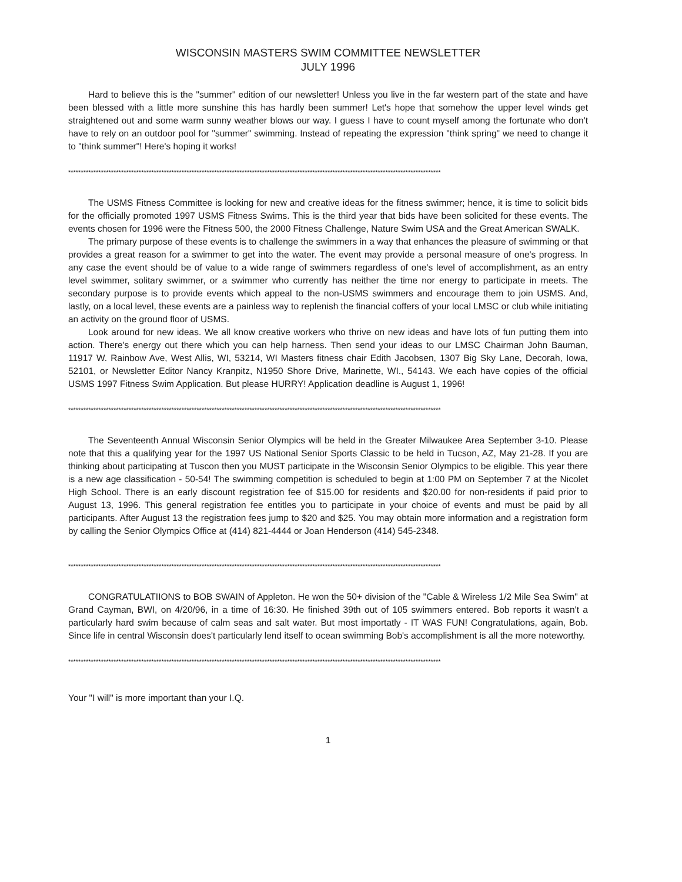WISCONSIN MASTERS SWIM COMMITTEE NEWSLETTER
JULY 1996
Hard to believe this is the "summer" edition of our newsletter! Unless you live in the far western part of the state and have been blessed with a little more sunshine this has hardly been summer! Let's hope that somehow the upper level winds get straightened out and some warm sunny weather blows our way. I guess I have to count myself among the fortunate who don't have to rely on an outdoor pool for "summer" swimming. Instead of repeating the expression "think spring" we need to change it to "think summer"! Here's hoping it works!
****************************************************************************************************************************************************
The USMS Fitness Committee is looking for new and creative ideas for the fitness swimmer; hence, it is time to solicit bids for the officially promoted 1997 USMS Fitness Swims. This is the third year that bids have been solicited for these events. The events chosen for 1996 were the Fitness 500, the 2000 Fitness Challenge, Nature Swim USA and the Great American SWALK.
The primary purpose of these events is to challenge the swimmers in a way that enhances the pleasure of swimming or that provides a great reason for a swimmer to get into the water. The event may provide a personal measure of one's progress. In any case the event should be of value to a wide range of swimmers regardless of one's level of accomplishment, as an entry level swimmer, solitary swimmer, or a swimmer who currently has neither the time nor energy to participate in meets. The secondary purpose is to provide events which appeal to the non-USMS swimmers and encourage them to join USMS. And, lastly, on a local level, these events are a painless way to replenish the financial coffers of your local LMSC or club while initiating an activity on the ground floor of USMS.
Look around for new ideas. We all know creative workers who thrive on new ideas and have lots of fun putting them into action. There's energy out there which you can help harness. Then send your ideas to our LMSC Chairman John Bauman, 11917 W. Rainbow Ave, West Allis, WI, 53214, WI Masters fitness chair Edith Jacobsen, 1307 Big Sky Lane, Decorah, Iowa, 52101, or Newsletter Editor Nancy Kranpitz, N1950 Shore Drive, Marinette, WI., 54143. We each have copies of the official USMS 1997 Fitness Swim Application. But please HURRY! Application deadline is August 1, 1996!
****************************************************************************************************************************************************
The Seventeenth Annual Wisconsin Senior Olympics will be held in the Greater Milwaukee Area September 3-10. Please note that this a qualifying year for the 1997 US National Senior Sports Classic to be held in Tucson, AZ, May 21-28. If you are thinking about participating at Tuscon then you MUST participate in the Wisconsin Senior Olympics to be eligible. This year there is a new age classification - 50-54! The swimming competition is scheduled to begin at 1:00 PM on September 7 at the Nicolet High School. There is an early discount registration fee of $15.00 for residents and $20.00 for non-residents if paid prior to August 13, 1996. This general registration fee entitles you to participate in your choice of events and must be paid by all participants. After August 13 the registration fees jump to $20 and $25. You may obtain more information and a registration form by calling the Senior Olympics Office at (414) 821-4444 or Joan Henderson (414) 545-2348.
****************************************************************************************************************************************************
CONGRATULATIIONS to BOB SWAIN of Appleton. He won the 50+ division of the "Cable & Wireless 1/2 Mile Sea Swim" at Grand Cayman, BWI, on 4/20/96, in a time of 16:30. He finished 39th out of 105 swimmers entered. Bob reports it wasn't a particularly hard swim because of calm seas and salt water. But most importatly - IT WAS FUN! Congratulations, again, Bob. Since life in central Wisconsin does't particularly lend itself to ocean swimming Bob's accomplishment is all the more noteworthy.
****************************************************************************************************************************************************
Your "I will" is more important than your I.Q.
1